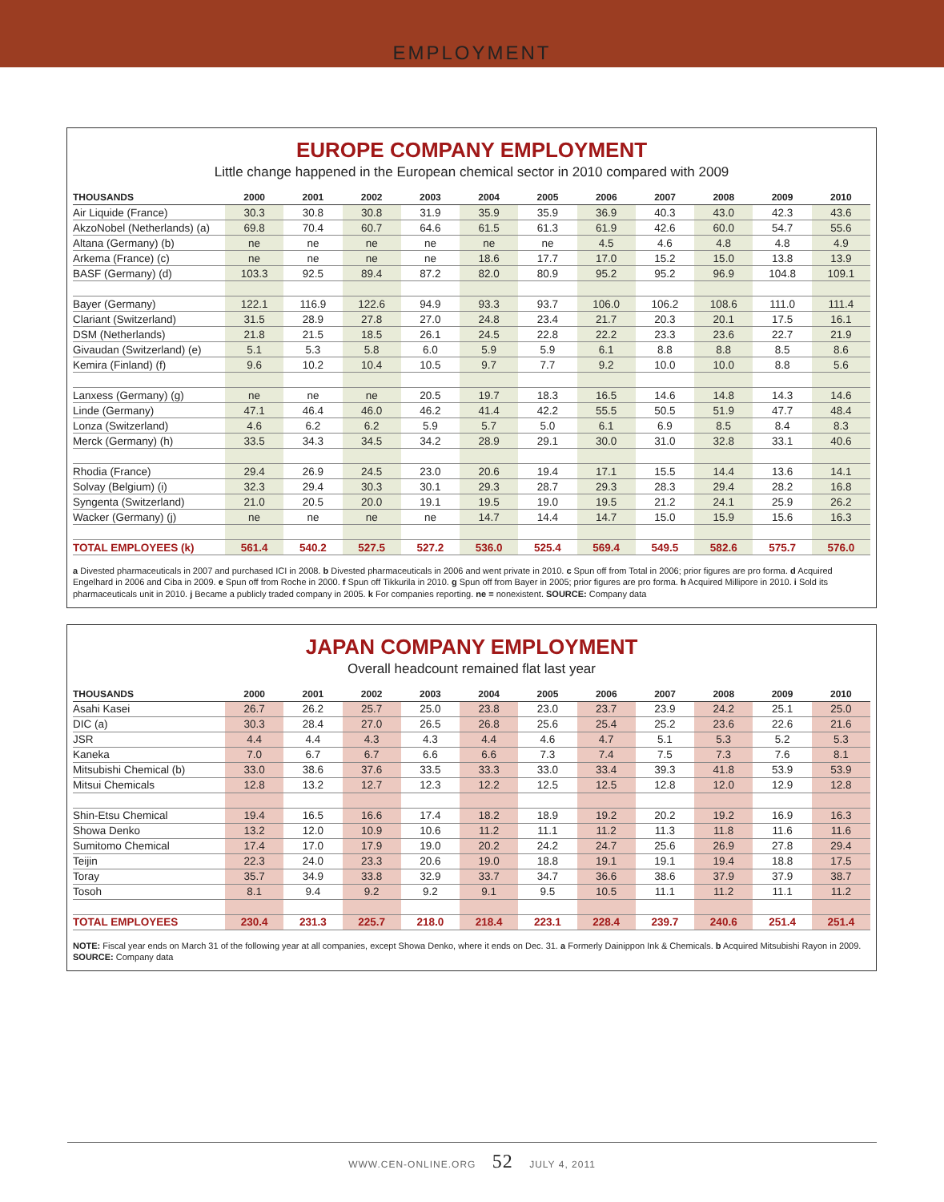EMPLOYMENT
EUROPE COMPANY EMPLOYMENT
Little change happened in the European chemical sector in 2010 compared with 2009
| THOUSANDS | 2000 | 2001 | 2002 | 2003 | 2004 | 2005 | 2006 | 2007 | 2008 | 2009 | 2010 |
| --- | --- | --- | --- | --- | --- | --- | --- | --- | --- | --- | --- |
| Air Liquide (France) | 30.3 | 30.8 | 30.8 | 31.9 | 35.9 | 35.9 | 36.9 | 40.3 | 43.0 | 42.3 | 43.6 |
| AkzoNobel (Netherlands) (a) | 69.8 | 70.4 | 60.7 | 64.6 | 61.5 | 61.3 | 61.9 | 42.6 | 60.0 | 54.7 | 55.6 |
| Altana (Germany) (b) | ne | ne | ne | ne | ne | ne | 4.5 | 4.6 | 4.8 | 4.8 | 4.9 |
| Arkema (France) (c) | ne | ne | ne | ne | 18.6 | 17.7 | 17.0 | 15.2 | 15.0 | 13.8 | 13.9 |
| BASF (Germany) (d) | 103.3 | 92.5 | 89.4 | 87.2 | 82.0 | 80.9 | 95.2 | 95.2 | 96.9 | 104.8 | 109.1 |
| Bayer (Germany) | 122.1 | 116.9 | 122.6 | 94.9 | 93.3 | 93.7 | 106.0 | 106.2 | 108.6 | 111.0 | 111.4 |
| Clariant (Switzerland) | 31.5 | 28.9 | 27.8 | 27.0 | 24.8 | 23.4 | 21.7 | 20.3 | 20.1 | 17.5 | 16.1 |
| DSM (Netherlands) | 21.8 | 21.5 | 18.5 | 26.1 | 24.5 | 22.8 | 22.2 | 23.3 | 23.6 | 22.7 | 21.9 |
| Givaudan (Switzerland) (e) | 5.1 | 5.3 | 5.8 | 6.0 | 5.9 | 5.9 | 6.1 | 8.8 | 8.8 | 8.5 | 8.6 |
| Kemira (Finland) (f) | 9.6 | 10.2 | 10.4 | 10.5 | 9.7 | 7.7 | 9.2 | 10.0 | 10.0 | 8.8 | 5.6 |
| Lanxess (Germany) (g) | ne | ne | ne | 20.5 | 19.7 | 18.3 | 16.5 | 14.6 | 14.8 | 14.3 | 14.6 |
| Linde (Germany) | 47.1 | 46.4 | 46.0 | 46.2 | 41.4 | 42.2 | 55.5 | 50.5 | 51.9 | 47.7 | 48.4 |
| Lonza (Switzerland) | 4.6 | 6.2 | 6.2 | 5.9 | 5.7 | 5.0 | 6.1 | 6.9 | 8.5 | 8.4 | 8.3 |
| Merck (Germany) (h) | 33.5 | 34.3 | 34.5 | 34.2 | 28.9 | 29.1 | 30.0 | 31.0 | 32.8 | 33.1 | 40.6 |
| Rhodia (France) | 29.4 | 26.9 | 24.5 | 23.0 | 20.6 | 19.4 | 17.1 | 15.5 | 14.4 | 13.6 | 14.1 |
| Solvay (Belgium) (i) | 32.3 | 29.4 | 30.3 | 30.1 | 29.3 | 28.7 | 29.3 | 28.3 | 29.4 | 28.2 | 16.8 |
| Syngenta (Switzerland) | 21.0 | 20.5 | 20.0 | 19.1 | 19.5 | 19.0 | 19.5 | 21.2 | 24.1 | 25.9 | 26.2 |
| Wacker (Germany) (j) | ne | ne | ne | ne | 14.7 | 14.4 | 14.7 | 15.0 | 15.9 | 15.6 | 16.3 |
| TOTAL EMPLOYEES (k) | 561.4 | 540.2 | 527.5 | 527.2 | 536.0 | 525.4 | 569.4 | 549.5 | 582.6 | 575.7 | 576.0 |
a Divested pharmaceuticals in 2007 and purchased ICI in 2008. b Divested pharmaceuticals in 2006 and went private in 2010. c Spun off from Total in 2006; prior figures are pro forma. d Acquired Engelhard in 2006 and Ciba in 2009. e Spun off from Roche in 2000. f Spun off Tikkurila in 2010. g Spun off from Bayer in 2005; prior figures are pro forma. h Acquired Millipore in 2010. i Sold its pharmaceuticals unit in 2010. j Became a publicly traded company in 2005. k For companies reporting. ne = nonexistent. SOURCE: Company data
JAPAN COMPANY EMPLOYMENT
Overall headcount remained flat last year
| THOUSANDS | 2000 | 2001 | 2002 | 2003 | 2004 | 2005 | 2006 | 2007 | 2008 | 2009 | 2010 |
| --- | --- | --- | --- | --- | --- | --- | --- | --- | --- | --- | --- |
| Asahi Kasei | 26.7 | 26.2 | 25.7 | 25.0 | 23.8 | 23.0 | 23.7 | 23.9 | 24.2 | 25.1 | 25.0 |
| DIC (a) | 30.3 | 28.4 | 27.0 | 26.5 | 26.8 | 25.6 | 25.4 | 25.2 | 23.6 | 22.6 | 21.6 |
| JSR | 4.4 | 4.4 | 4.3 | 4.3 | 4.4 | 4.6 | 4.7 | 5.1 | 5.3 | 5.2 | 5.3 |
| Kaneka | 7.0 | 6.7 | 6.7 | 6.6 | 6.6 | 7.3 | 7.4 | 7.5 | 7.3 | 7.6 | 8.1 |
| Mitsubishi Chemical (b) | 33.0 | 38.6 | 37.6 | 33.5 | 33.3 | 33.0 | 33.4 | 39.3 | 41.8 | 53.9 | 53.9 |
| Mitsui Chemicals | 12.8 | 13.2 | 12.7 | 12.3 | 12.2 | 12.5 | 12.5 | 12.8 | 12.0 | 12.9 | 12.8 |
| Shin-Etsu Chemical | 19.4 | 16.5 | 16.6 | 17.4 | 18.2 | 18.9 | 19.2 | 20.2 | 19.2 | 16.9 | 16.3 |
| Showa Denko | 13.2 | 12.0 | 10.9 | 10.6 | 11.2 | 11.1 | 11.2 | 11.3 | 11.8 | 11.6 | 11.6 |
| Sumitomo Chemical | 17.4 | 17.0 | 17.9 | 19.0 | 20.2 | 24.2 | 24.7 | 25.6 | 26.9 | 27.8 | 29.4 |
| Teijin | 22.3 | 24.0 | 23.3 | 20.6 | 19.0 | 18.8 | 19.1 | 19.1 | 19.4 | 18.8 | 17.5 |
| Toray | 35.7 | 34.9 | 33.8 | 32.9 | 33.7 | 34.7 | 36.6 | 38.6 | 37.9 | 37.9 | 38.7 |
| Tosoh | 8.1 | 9.4 | 9.2 | 9.2 | 9.1 | 9.5 | 10.5 | 11.1 | 11.2 | 11.1 | 11.2 |
| TOTAL EMPLOYEES | 230.4 | 231.3 | 225.7 | 218.0 | 218.4 | 223.1 | 228.4 | 239.7 | 240.6 | 251.4 | 251.4 |
NOTE: Fiscal year ends on March 31 of the following year at all companies, except Showa Denko, where it ends on Dec. 31. a Formerly Dainippon Ink & Chemicals. b Acquired Mitsubishi Rayon in 2009. SOURCE: Company data
WWW.CEN-ONLINE.ORG 52 JULY 4, 2011